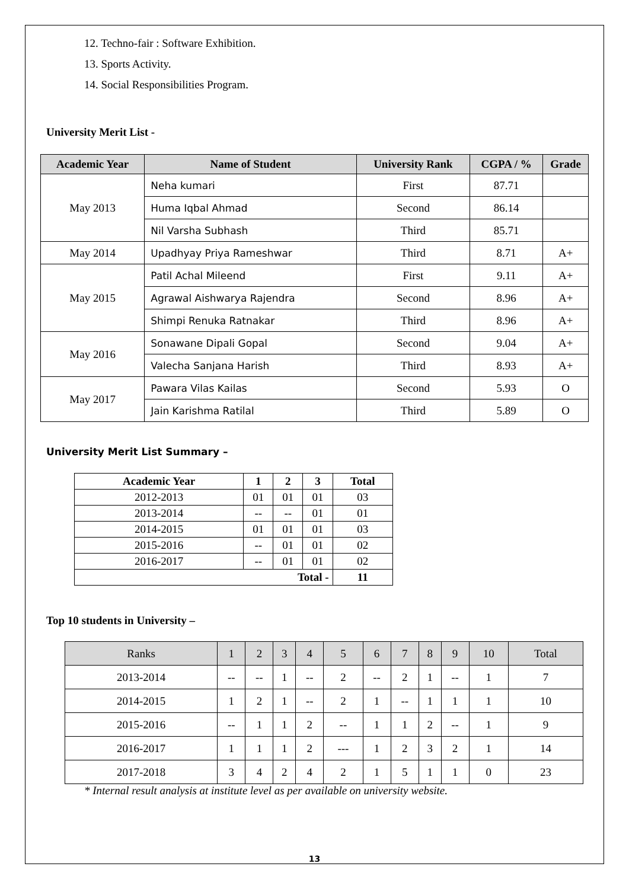12. Techno-fair : Software Exhibition.
13. Sports Activity.
14. Social Responsibilities Program.
University Merit List -
| Academic Year | Name of Student | University Rank | CGPA / % | Grade |
| --- | --- | --- | --- | --- |
| May 2013 | Neha kumari | First | 87.71 | |
| | Huma Iqbal Ahmad | Second | 86.14 | |
| | Nil Varsha Subhash | Third | 85.71 | |
| May 2014 | Upadhyay Priya Rameshwar | Third | 8.71 | A+ |
| May 2015 | Patil Achal Mileend | First | 9.11 | A+ |
| | Agrawal Aishwarya Rajendra | Second | 8.96 | A+ |
| | Shimpi Renuka Ratnakar | Third | 8.96 | A+ |
| May 2016 | Sonawane Dipali Gopal | Second | 9.04 | A+ |
| | Valecha Sanjana Harish | Third | 8.93 | A+ |
| May 2017 | Pawara Vilas Kailas | Second | 5.93 | O |
| | Jain Karishma Ratilal | Third | 5.89 | O |
University Merit List Summary –
| Academic Year | 1 | 2 | 3 | Total |
| --- | --- | --- | --- | --- |
| 2012-2013 | 01 | 01 | 01 | 03 |
| 2013-2014 | -- | -- | 01 | 01 |
| 2014-2015 | 01 | 01 | 01 | 03 |
| 2015-2016 | -- | 01 | 01 | 02 |
| 2016-2017 | -- | 01 | 01 | 02 |
| Total - | | | | 11 |
Top 10 students in University –
| Ranks | 1 | 2 | 3 | 4 | 5 | 6 | 7 | 8 | 9 | 10 | Total |
| 2013-2014 | -- | -- | 1 | -- | 2 | -- | 2 | 1 | -- | 1 | 7 |
| 2014-2015 | 1 | 2 | 1 | -- | 2 | 1 | -- | 1 | 1 | 1 | 10 |
| 2015-2016 | -- | 1 | 1 | 2 | -- | 1 | 1 | 2 | -- | 1 | 9 |
| 2016-2017 | 1 | 1 | 1 | 2 | --- | 1 | 2 | 3 | 2 | 1 | 14 |
| 2017-2018 | 3 | 4 | 2 | 4 | 2 | 1 | 5 | 1 | 1 | 0 | 23 |
* Internal result analysis at institute level as per available on university website.
13